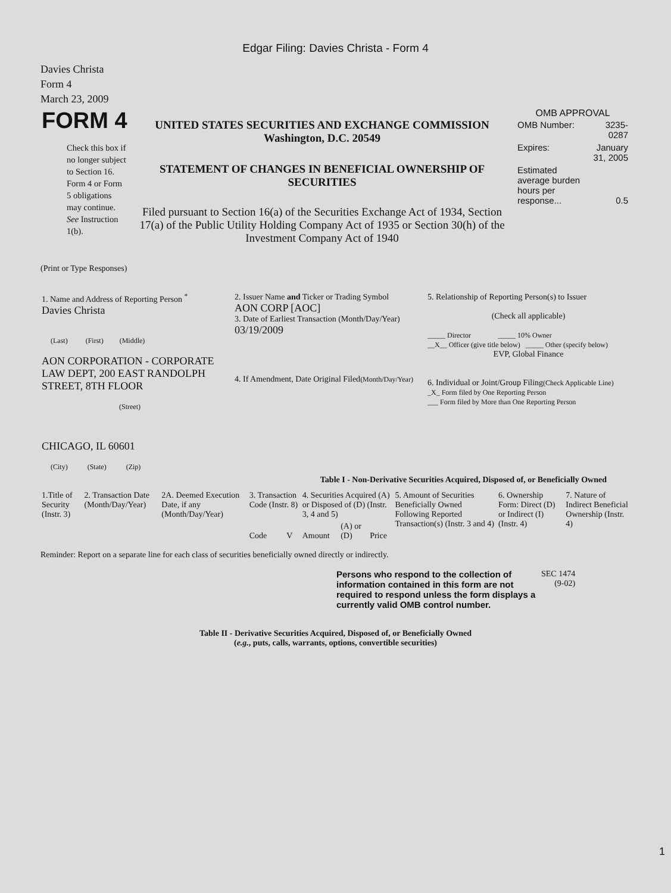Edgar Filing: Davies Christa - Form 4
Davies Christa
Form 4
March 23, 2009
| FORM 4 Check this box if no longer subject to Section 16. Form 4 or Form 5 obligations may continue. See Instruction 1(b). | UNITED STATES SECURITIES AND EXCHANGE COMMISSION Washington, D.C. 20549 STATEMENT OF CHANGES IN BENEFICIAL OWNERSHIP OF SECURITIES Filed pursuant to Section 16(a) of the Securities Exchange Act of 1934, Section 17(a) of the Public Utility Holding Company Act of 1935 or Section 30(h) of the Investment Company Act of 1940 | OMB APPROVAL / OMB Number: / 3235-0287 / / Expires: / January 31, 2005 / / Estimated average burden hours per response... / 0.5 / |
(Print or Type Responses)
| 1. Name and Address of Reporting Person <sup>*</sup> Davies Christa (Last) (First) (Middle) AON CORPORATION - CORPORATE LAW DEPT, 200 EAST RANDOLPH STREET, 8TH FLOOR (Street) CHICAGO, IL 60601 (City) (State) (Zip) | 2. Issuer Name and Ticker or Trading Symbol AON CORP [AOC] 3. Date of Earliest Transaction (Month/Day/Year) 03/19/2009 4. If Amendment, Date Original Filed (Month/Day/Year) | 5. Relationship of Reporting Person(s) to Issuer (Check all applicable) _____ Director _____ 10% Owner __X__ Officer (give title below) _____ Other (specify below) EVP, Global Finance 6. Individual or Joint/Group Filing (Check Applicable Line) _X_ Form filed by One Reporting Person ___ Form filed by More than One Reporting Person |
Table I - Non-Derivative Securities Acquired, Disposed of, or Beneficially Owned
| 1.Title of Security (Instr. 3) | 2. Transaction Date (Month/Day/Year) | 2A. Deemed Execution Date, if any (Month/Day/Year) | 3. Transaction Code (Instr. 8) | | 4. Securities Acquired (A) or Disposed of (D) (Instr. 3, 4 and 5) | | | 5. Amount of Securities Beneficially Owned Following Reported Transaction(s) (Instr. 3 and 4) | 6. Ownership Form: Direct (D) or Indirect (I) (Instr. 4) | 7. Nature of Indirect Beneficial Ownership (Instr. 4) |
| --- | --- | --- | --- | --- | --- | --- | --- | --- | --- | --- |
| | | | Code | V | Amount | (A) or (D) | Price | | | |
Reminder: Report on a separate line for each class of securities beneficially owned directly or indirectly.
| Persons who respond to the collection of information contained in this form are not required to respond unless the form displays a currently valid OMB control number. | SEC 1474 (9-02) |
Table II - Derivative Securities Acquired, Disposed of, or Beneficially Owned
(e.g., puts, calls, warrants, options, convertible securities)
1